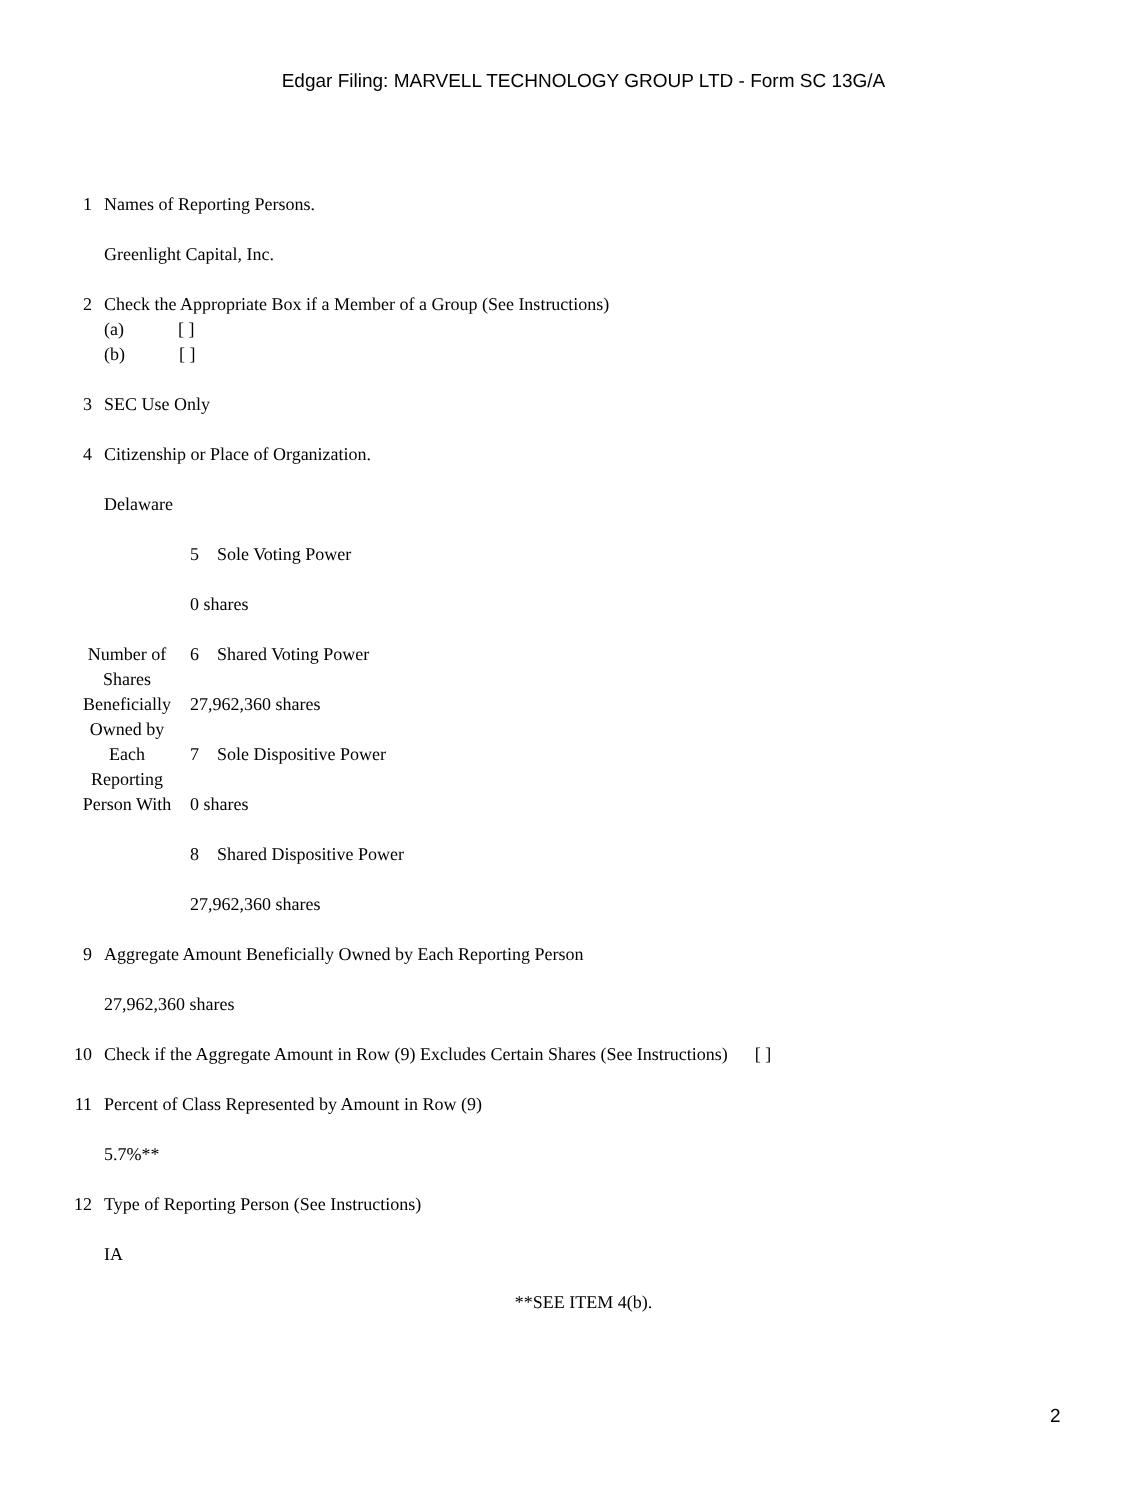Edgar Filing: MARVELL TECHNOLOGY GROUP LTD - Form SC 13G/A
| 1 | Names of Reporting Persons. |
| | Greenlight Capital, Inc. |
| 2 | Check the Appropriate Box if a Member of a Group (See Instructions) (a) [ ] (b) [ ] |
| 3 | SEC Use Only |
| 4 | Citizenship or Place of Organization. |
| | Delaware |
| Number of Shares Beneficially Owned by Each Reporting Person With | 5 Sole Voting Power |
| | 0 shares |
| | 6 Shared Voting Power |
| | 27,962,360 shares |
| | 7 Sole Dispositive Power |
| | 0 shares |
| | 8 Shared Dispositive Power |
| | 27,962,360 shares |
| 9 | Aggregate Amount Beneficially Owned by Each Reporting Person |
| | 27,962,360 shares |
| 10 | Check if the Aggregate Amount in Row (9) Excludes Certain Shares (See Instructions) [ ] |
| 11 | Percent of Class Represented by Amount in Row (9) |
| | 5.7%** |
| 12 | Type of Reporting Person (See Instructions) |
| | IA |
**SEE ITEM 4(b).
2